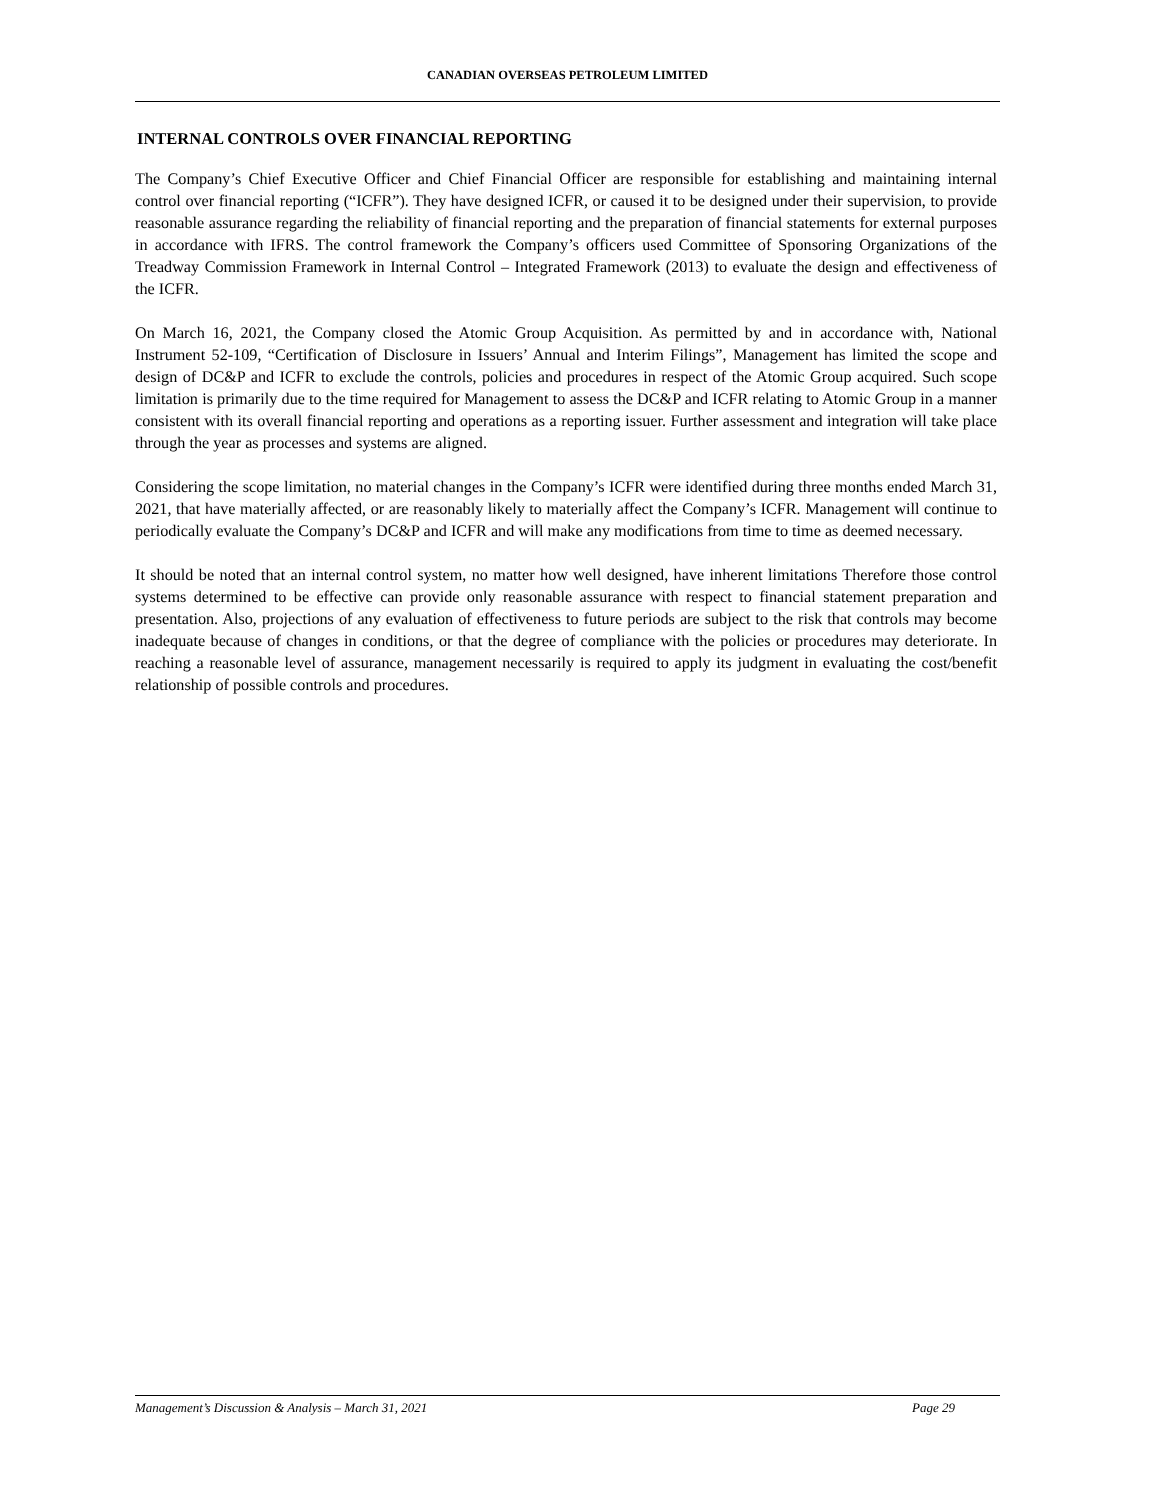CANADIAN OVERSEAS PETROLEUM LIMITED
INTERNAL CONTROLS OVER FINANCIAL REPORTING
The Company’s Chief Executive Officer and Chief Financial Officer are responsible for establishing and maintaining internal control over financial reporting (“ICFR”). They have designed ICFR, or caused it to be designed under their supervision, to provide reasonable assurance regarding the reliability of financial reporting and the preparation of financial statements for external purposes in accordance with IFRS. The control framework the Company’s officers used Committee of Sponsoring Organizations of the Treadway Commission Framework in Internal Control – Integrated Framework (2013) to evaluate the design and effectiveness of the ICFR.
On March 16, 2021, the Company closed the Atomic Group Acquisition. As permitted by and in accordance with, National Instrument 52-109, “Certification of Disclosure in Issuers’ Annual and Interim Filings”, Management has limited the scope and design of DC&P and ICFR to exclude the controls, policies and procedures in respect of the Atomic Group acquired. Such scope limitation is primarily due to the time required for Management to assess the DC&P and ICFR relating to Atomic Group in a manner consistent with its overall financial reporting and operations as a reporting issuer. Further assessment and integration will take place through the year as processes and systems are aligned.
Considering the scope limitation, no material changes in the Company’s ICFR were identified during three months ended March 31, 2021, that have materially affected, or are reasonably likely to materially affect the Company’s ICFR. Management will continue to periodically evaluate the Company’s DC&P and ICFR and will make any modifications from time to time as deemed necessary.
It should be noted that an internal control system, no matter how well designed, have inherent limitations Therefore those control systems determined to be effective can provide only reasonable assurance with respect to financial statement preparation and presentation. Also, projections of any evaluation of effectiveness to future periods are subject to the risk that controls may become inadequate because of changes in conditions, or that the degree of compliance with the policies or procedures may deteriorate. In reaching a reasonable level of assurance, management necessarily is required to apply its judgment in evaluating the cost/benefit relationship of possible controls and procedures.
Management’s Discussion & Analysis – March 31, 2021 Page 29